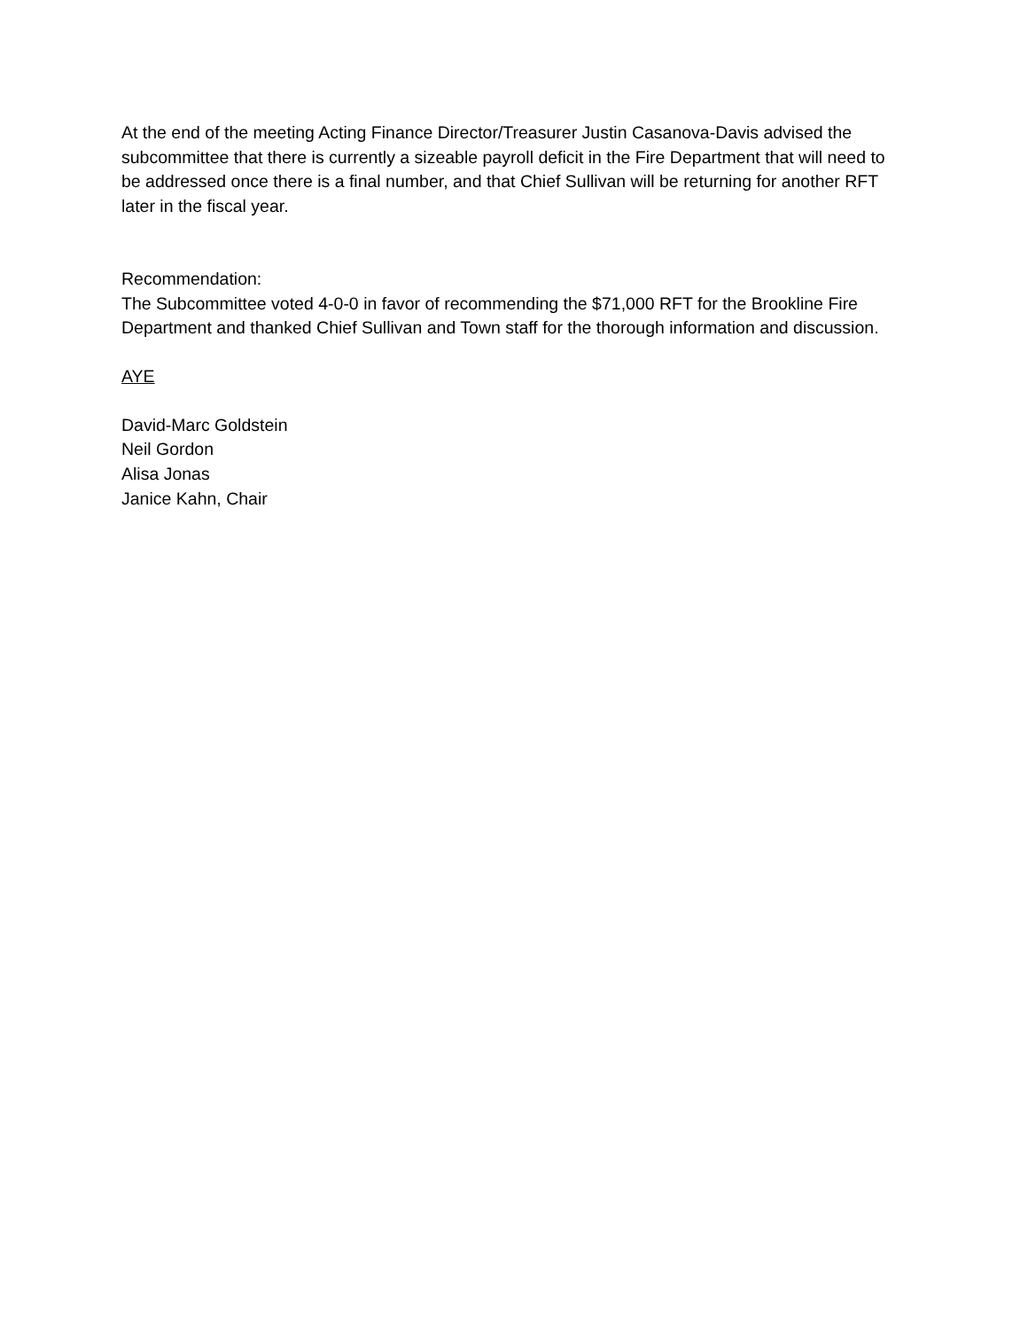At the end of the meeting Acting Finance Director/Treasurer Justin Casanova-Davis advised the subcommittee that there is currently a sizeable payroll deficit in the Fire Department that will need to be addressed once there is a final number, and that Chief Sullivan will be returning for another RFT later in the fiscal year.
Recommendation:
The Subcommittee voted 4-0-0 in favor of recommending the $71,000 RFT for the Brookline Fire Department and thanked Chief Sullivan and Town staff for the thorough information and discussion.
AYE
David-Marc Goldstein
Neil Gordon
Alisa Jonas
Janice Kahn, Chair